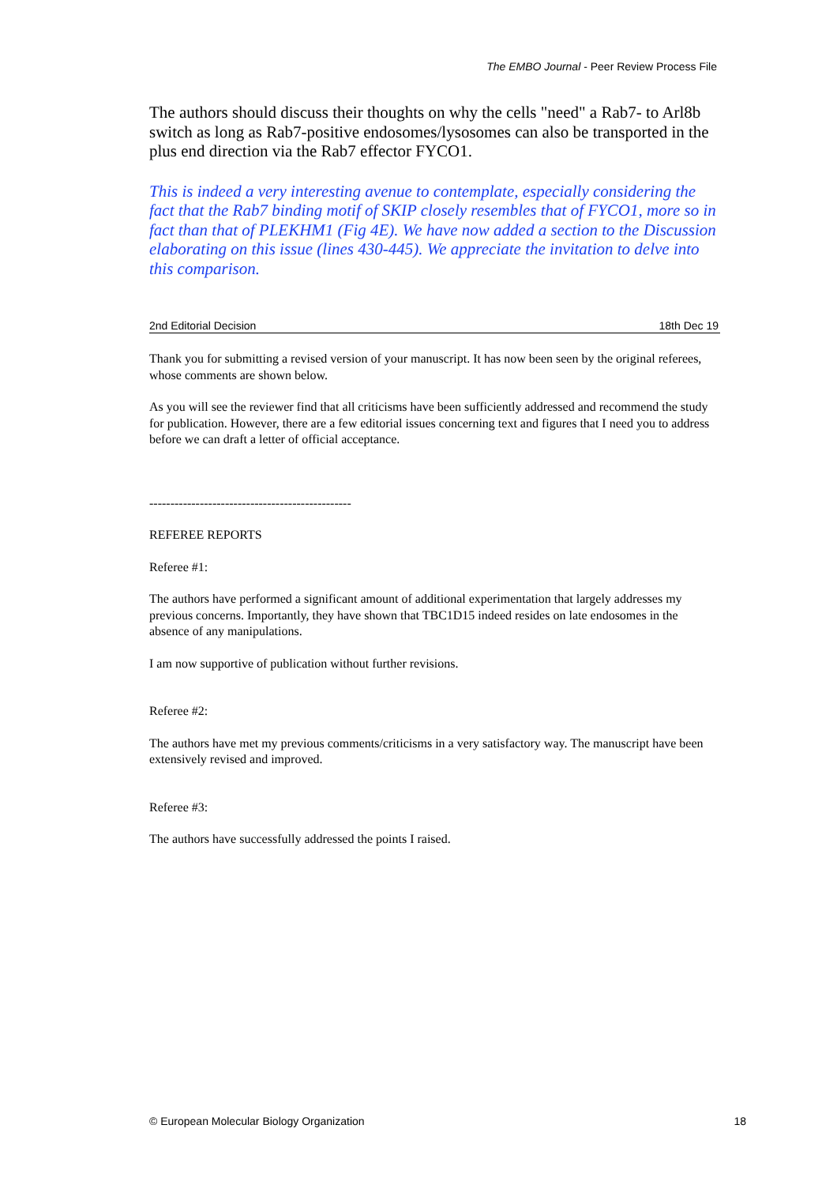The EMBO Journal - Peer Review Process File
The authors should discuss their thoughts on why the cells "need" a Rab7- to Arl8b switch as long as Rab7-positive endosomes/lysosomes can also be transported in the plus end direction via the Rab7 effector FYCO1.
This is indeed a very interesting avenue to contemplate, especially considering the fact that the Rab7 binding motif of SKIP closely resembles that of FYCO1, more so in fact than that of PLEKHM1 (Fig 4E). We have now added a section to the Discussion elaborating on this issue (lines 430-445). We appreciate the invitation to delve into this comparison.
2nd Editorial Decision 18th Dec 19
Thank you for submitting a revised version of your manuscript. It has now been seen by the original referees, whose comments are shown below.
As you will see the reviewer find that all criticisms have been sufficiently addressed and recommend the study for publication. However, there are a few editorial issues concerning text and figures that I need you to address before we can draft a letter of official acceptance.
------------------------------------------------
REFEREE REPORTS
Referee #1:
The authors have performed a significant amount of additional experimentation that largely addresses my previous concerns. Importantly, they have shown that TBC1D15 indeed resides on late endosomes in the absence of any manipulations.
I am now supportive of publication without further revisions.
Referee #2:
The authors have met my previous comments/criticisms in a very satisfactory way. The manuscript have been extensively revised and improved.
Referee #3:
The authors have successfully addressed the points I raised.
© European Molecular Biology Organization 18